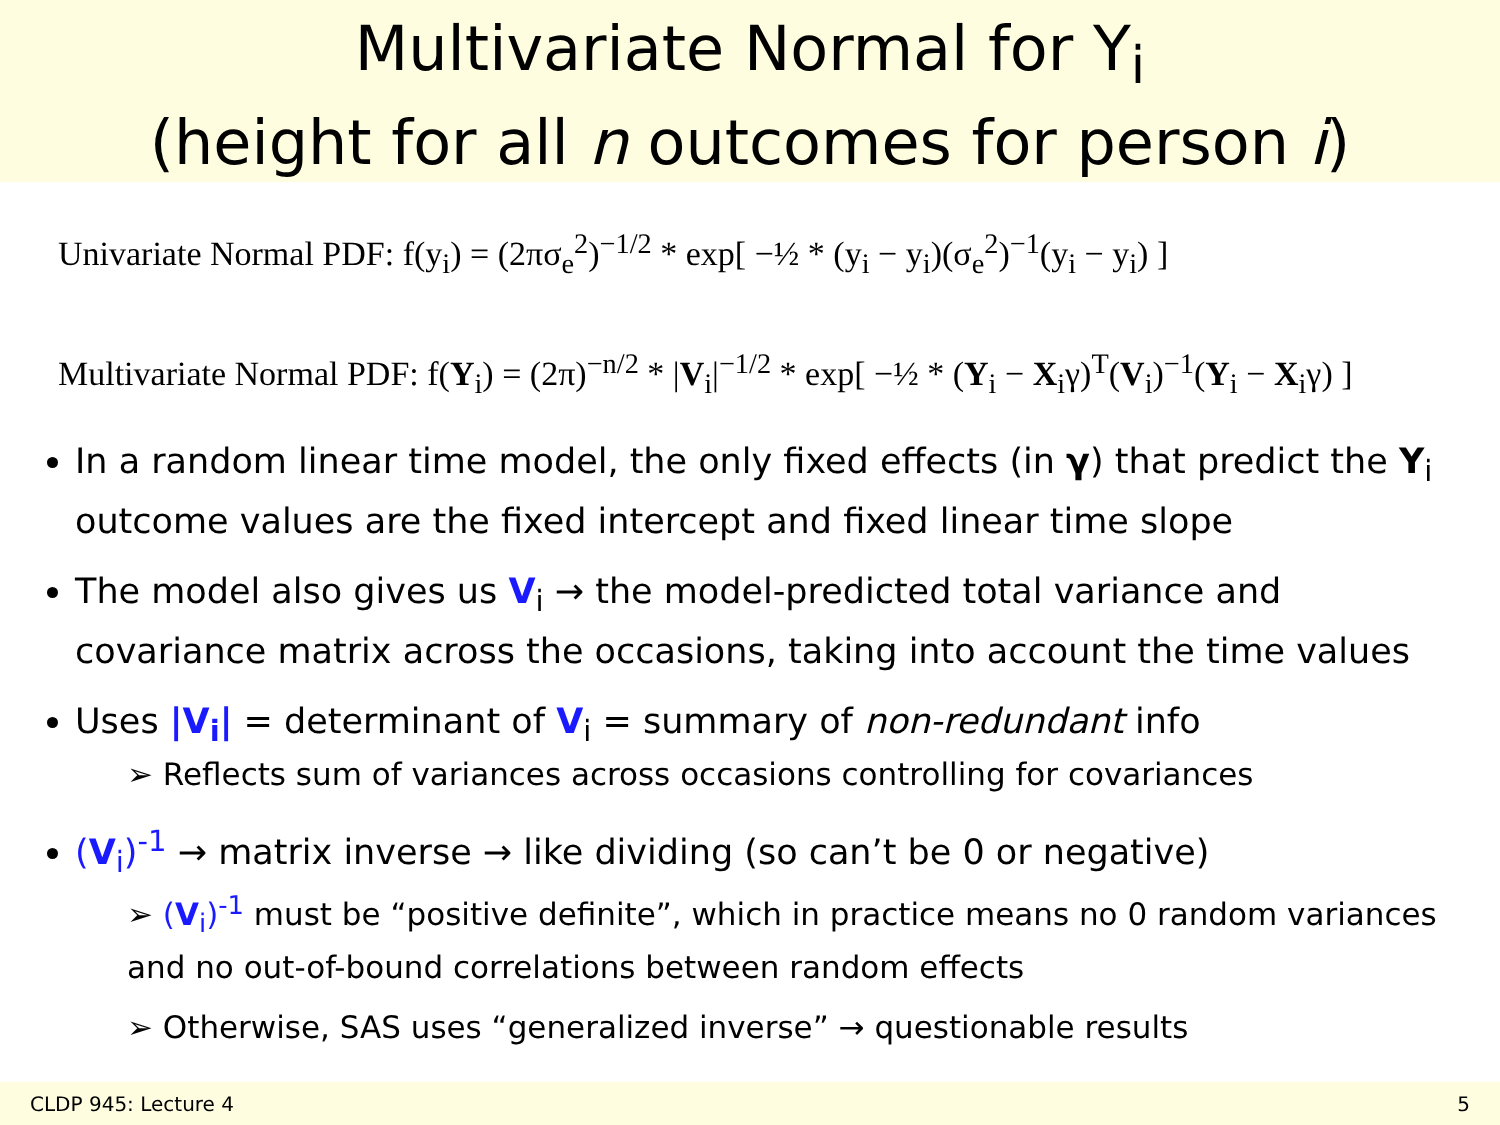Multivariate Normal for Y<sub>i</sub>
(height for all n outcomes for person i)
Univariate Normal PDF: f(y<sub>i</sub>) = (2πσ<sub>e</sub><sup>2</sup>)<sup>−1/2</sup> * exp[ −½ * (y<sub>i</sub> − y<sub>i</sub>)(σ<sub>e</sub><sup>2</sup>)<sup>−1</sup>(y<sub>i</sub> − y<sub>i</sub>) ]
Multivariate Normal PDF: f(Y<sub>i</sub>) = (2π)<sup>−n/2</sup> * |V<sub>i</sub>|<sup>−1/2</sup> * exp[ −½ * (Y<sub>i</sub> − X<sub>i</sub>γ)<sup>T</sup>(V<sub>i</sub>)<sup>−1</sup>(Y<sub>i</sub> − X<sub>i</sub>γ) ]
In a random linear time model, the only fixed effects (in γ) that predict the Y<sub>i</sub> outcome values are the fixed intercept and fixed linear time slope
The model also gives us V<sub>i</sub> → the model-predicted total variance and covariance matrix across the occasions, taking into account the time values
Uses |V<sub>i</sub>| = determinant of V<sub>i</sub> = summary of non-redundant info
➢ Reflects sum of variances across occasions controlling for covariances
(V<sub>i</sub>)<sup>-1</sup> → matrix inverse → like dividing (so can’t be 0 or negative)
➢ (V<sub>i</sub>)<sup>-1</sup> must be “positive definite”, which in practice means no 0 random variances and no out-of-bound correlations between random effects
➢ Otherwise, SAS uses “generalized inverse” → questionable results
CLDP 945: Lecture 4 5